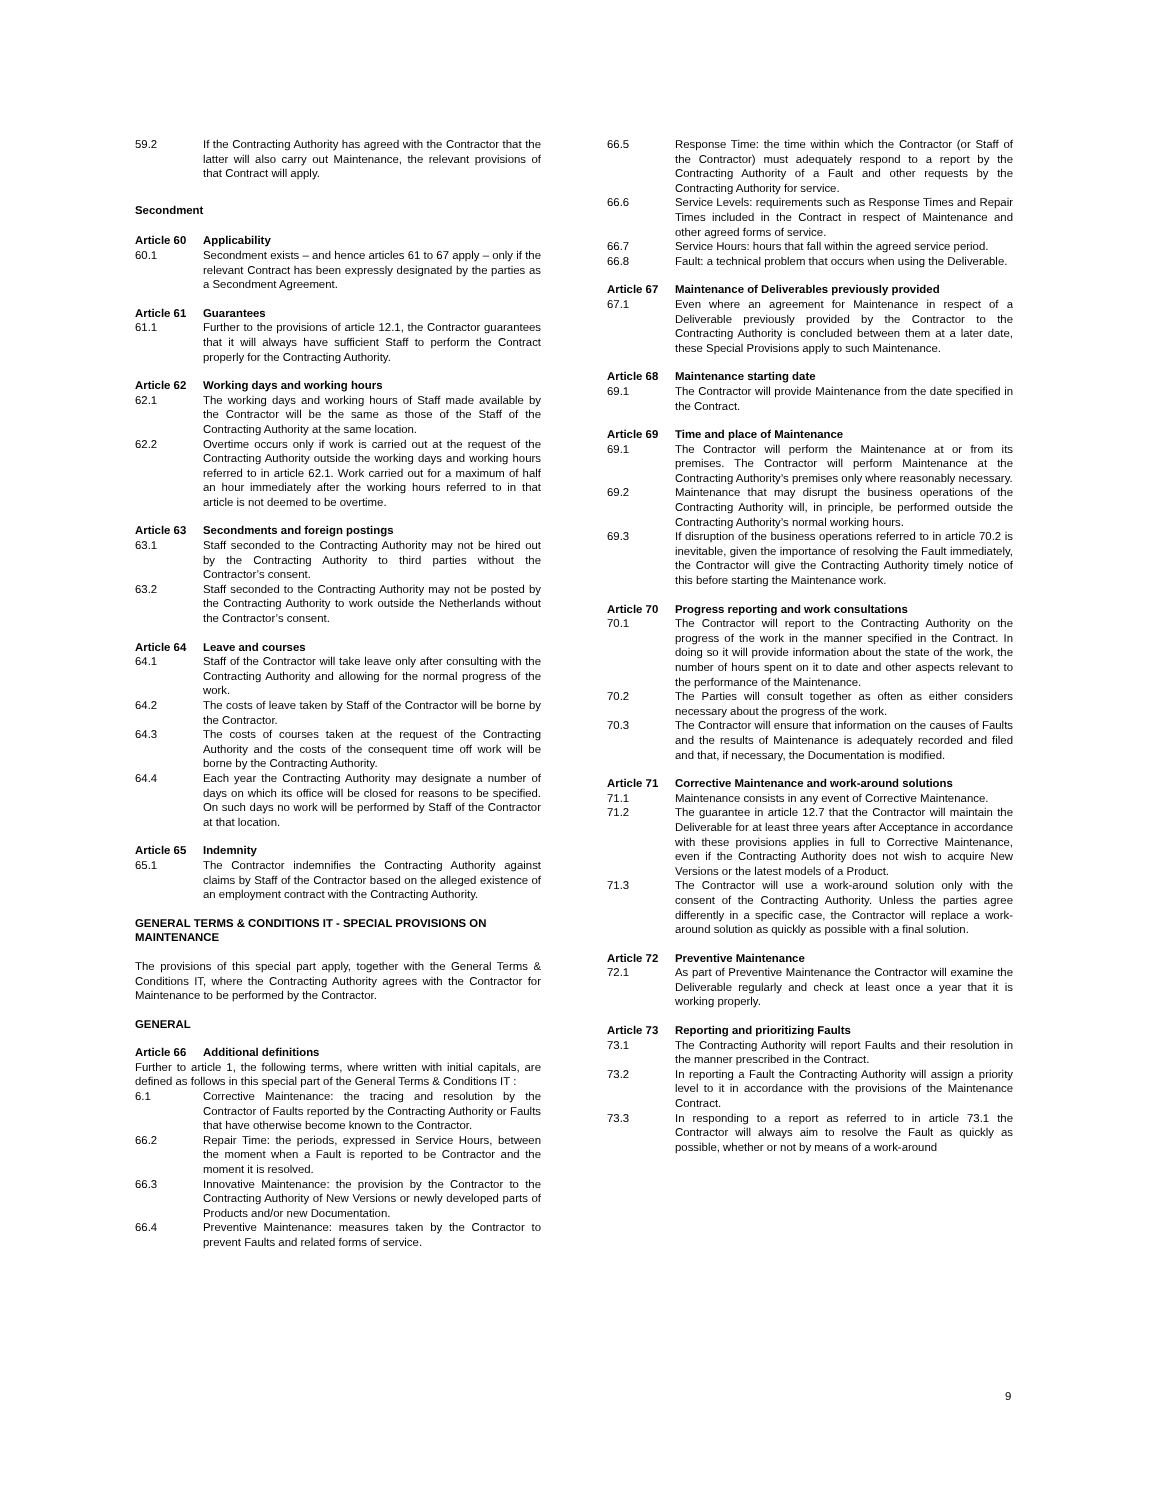59.2 If the Contracting Authority has agreed with the Contractor that the latter will also carry out Maintenance, the relevant provisions of that Contract will apply.
Secondment
Article 60 Applicability
60.1 Secondment exists – and hence articles 61 to 67 apply – only if the relevant Contract has been expressly designated by the parties as a Secondment Agreement.
Article 61 Guarantees
61.1 Further to the provisions of article 12.1, the Contractor guarantees that it will always have sufficient Staff to perform the Contract properly for the Contracting Authority.
Article 62 Working days and working hours
62.1 The working days and working hours of Staff made available by the Contractor will be the same as those of the Staff of the Contracting Authority at the same location.
62.2 Overtime occurs only if work is carried out at the request of the Contracting Authority outside the working days and working hours referred to in article 62.1. Work carried out for a maximum of half an hour immediately after the working hours referred to in that article is not deemed to be overtime.
Article 63 Secondments and foreign postings
63.1 Staff seconded to the Contracting Authority may not be hired out by the Contracting Authority to third parties without the Contractor’s consent.
63.2 Staff seconded to the Contracting Authority may not be posted by the Contracting Authority to work outside the Netherlands without the Contractor’s consent.
Article 64 Leave and courses
64.1 Staff of the Contractor will take leave only after consulting with the Contracting Authority and allowing for the normal progress of the work.
64.2 The costs of leave taken by Staff of the Contractor will be borne by the Contractor.
64.3 The costs of courses taken at the request of the Contracting Authority and the costs of the consequent time off work will be borne by the Contracting Authority.
64.4 Each year the Contracting Authority may designate a number of days on which its office will be closed for reasons to be specified. On such days no work will be performed by Staff of the Contractor at that location.
Article 65 Indemnity
65.1 The Contractor indemnifies the Contracting Authority against claims by Staff of the Contractor based on the alleged existence of an employment contract with the Contracting Authority.
GENERAL TERMS & CONDITIONS IT - SPECIAL PROVISIONS ON MAINTENANCE
The provisions of this special part apply, together with the General Terms & Conditions IT, where the Contracting Authority agrees with the Contractor for Maintenance to be performed by the Contractor.
GENERAL
Article 66 Additional definitions
Further to article 1, the following terms, where written with initial capitals, are defined as follows in this special part of the General Terms & Conditions IT :
6.1 Corrective Maintenance: the tracing and resolution by the Contractor of Faults reported by the Contracting Authority or Faults that have otherwise become known to the Contractor.
66.2 Repair Time: the periods, expressed in Service Hours, between the moment when a Fault is reported to be Contractor and the moment it is resolved.
66.3 Innovative Maintenance: the provision by the Contractor to the Contracting Authority of New Versions or newly developed parts of Products and/or new Documentation.
66.4 Preventive Maintenance: measures taken by the Contractor to prevent Faults and related forms of service.
66.5 Response Time: the time within which the Contractor (or Staff of the Contractor) must adequately respond to a report by the Contracting Authority of a Fault and other requests by the Contracting Authority for service.
66.6 Service Levels: requirements such as Response Times and Repair Times included in the Contract in respect of Maintenance and other agreed forms of service.
66.7 Service Hours: hours that fall within the agreed service period.
66.8 Fault: a technical problem that occurs when using the Deliverable.
Article 67 Maintenance of Deliverables previously provided
67.1 Even where an agreement for Maintenance in respect of a Deliverable previously provided by the Contractor to the Contracting Authority is concluded between them at a later date, these Special Provisions apply to such Maintenance.
Article 68 Maintenance starting date
69.1 The Contractor will provide Maintenance from the date specified in the Contract.
Article 69 Time and place of Maintenance
69.1 The Contractor will perform the Maintenance at or from its premises. The Contractor will perform Maintenance at the Contracting Authority’s premises only where reasonably necessary.
69.2 Maintenance that may disrupt the business operations of the Contracting Authority will, in principle, be performed outside the Contracting Authority’s normal working hours.
69.3 If disruption of the business operations referred to in article 70.2 is inevitable, given the importance of resolving the Fault immediately, the Contractor will give the Contracting Authority timely notice of this before starting the Maintenance work.
Article 70 Progress reporting and work consultations
70.1 The Contractor will report to the Contracting Authority on the progress of the work in the manner specified in the Contract. In doing so it will provide information about the state of the work, the number of hours spent on it to date and other aspects relevant to the performance of the Maintenance.
70.2 The Parties will consult together as often as either considers necessary about the progress of the work.
70.3 The Contractor will ensure that information on the causes of Faults and the results of Maintenance is adequately recorded and filed and that, if necessary, the Documentation is modified.
Article 71 Corrective Maintenance and work-around solutions
71.1 Maintenance consists in any event of Corrective Maintenance.
71.2 The guarantee in article 12.7 that the Contractor will maintain the Deliverable for at least three years after Acceptance in accordance with these provisions applies in full to Corrective Maintenance, even if the Contracting Authority does not wish to acquire New Versions or the latest models of a Product.
71.3 The Contractor will use a work-around solution only with the consent of the Contracting Authority. Unless the parties agree differently in a specific case, the Contractor will replace a work-around solution as quickly as possible with a final solution.
Article 72 Preventive Maintenance
72.1 As part of Preventive Maintenance the Contractor will examine the Deliverable regularly and check at least once a year that it is working properly.
Article 73 Reporting and prioritizing Faults
73.1 The Contracting Authority will report Faults and their resolution in the manner prescribed in the Contract.
73.2 In reporting a Fault the Contracting Authority will assign a priority level to it in accordance with the provisions of the Maintenance Contract.
73.3 In responding to a report as referred to in article 73.1 the Contractor will always aim to resolve the Fault as quickly as possible, whether or not by means of a work-around
9